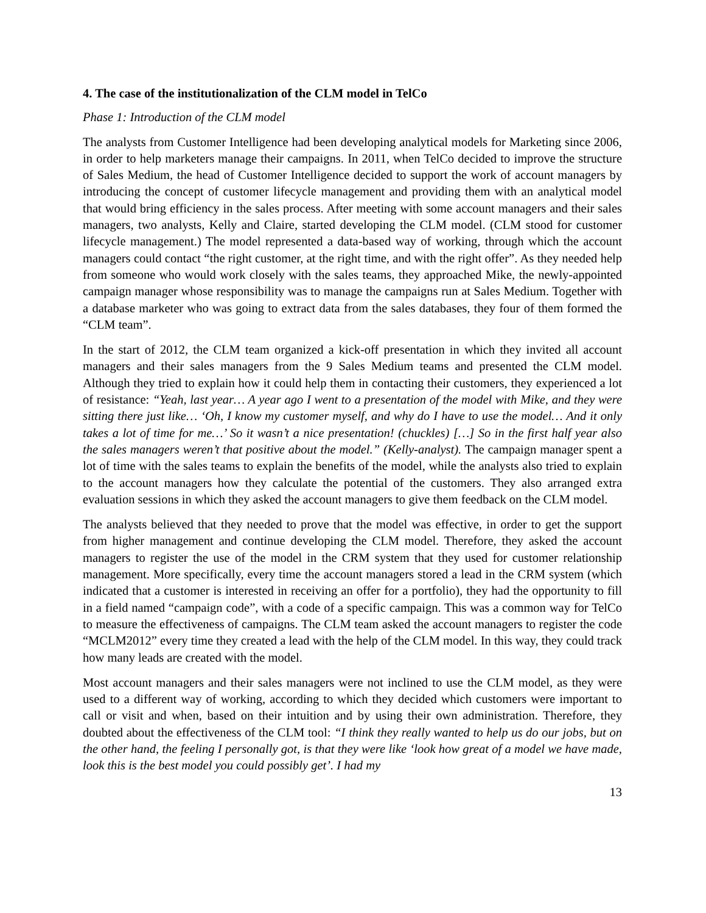4. The case of the institutionalization of the CLM model in TelCo
Phase 1: Introduction of the CLM model
The analysts from Customer Intelligence had been developing analytical models for Marketing since 2006, in order to help marketers manage their campaigns. In 2011, when TelCo decided to improve the structure of Sales Medium, the head of Customer Intelligence decided to support the work of account managers by introducing the concept of customer lifecycle management and providing them with an analytical model that would bring efficiency in the sales process. After meeting with some account managers and their sales managers, two analysts, Kelly and Claire, started developing the CLM model. (CLM stood for customer lifecycle management.) The model represented a data-based way of working, through which the account managers could contact “the right customer, at the right time, and with the right offer”. As they needed help from someone who would work closely with the sales teams, they approached Mike, the newly-appointed campaign manager whose responsibility was to manage the campaigns run at Sales Medium. Together with a database marketer who was going to extract data from the sales databases, they four of them formed the “CLM team”.
In the start of 2012, the CLM team organized a kick-off presentation in which they invited all account managers and their sales managers from the 9 Sales Medium teams and presented the CLM model. Although they tried to explain how it could help them in contacting their customers, they experienced a lot of resistance: “Yeah, last year… A year ago I went to a presentation of the model with Mike, and they were sitting there just like… ‘Oh, I know my customer myself, and why do I have to use the model… And it only takes a lot of time for me…’ So it wasn’t a nice presentation! (chuckles) […] So in the first half year also the sales managers weren’t that positive about the model.” (Kelly-analyst). The campaign manager spent a lot of time with the sales teams to explain the benefits of the model, while the analysts also tried to explain to the account managers how they calculate the potential of the customers. They also arranged extra evaluation sessions in which they asked the account managers to give them feedback on the CLM model.
The analysts believed that they needed to prove that the model was effective, in order to get the support from higher management and continue developing the CLM model. Therefore, they asked the account managers to register the use of the model in the CRM system that they used for customer relationship management. More specifically, every time the account managers stored a lead in the CRM system (which indicated that a customer is interested in receiving an offer for a portfolio), they had the opportunity to fill in a field named “campaign code”, with a code of a specific campaign. This was a common way for TelCo to measure the effectiveness of campaigns. The CLM team asked the account managers to register the code “MCLM2012” every time they created a lead with the help of the CLM model. In this way, they could track how many leads are created with the model.
Most account managers and their sales managers were not inclined to use the CLM model, as they were used to a different way of working, according to which they decided which customers were important to call or visit and when, based on their intuition and by using their own administration. Therefore, they doubted about the effectiveness of the CLM tool: “I think they really wanted to help us do our jobs, but on the other hand, the feeling I personally got, is that they were like ‘look how great of a model we have made, look this is the best model you could possibly get’. I had my
13